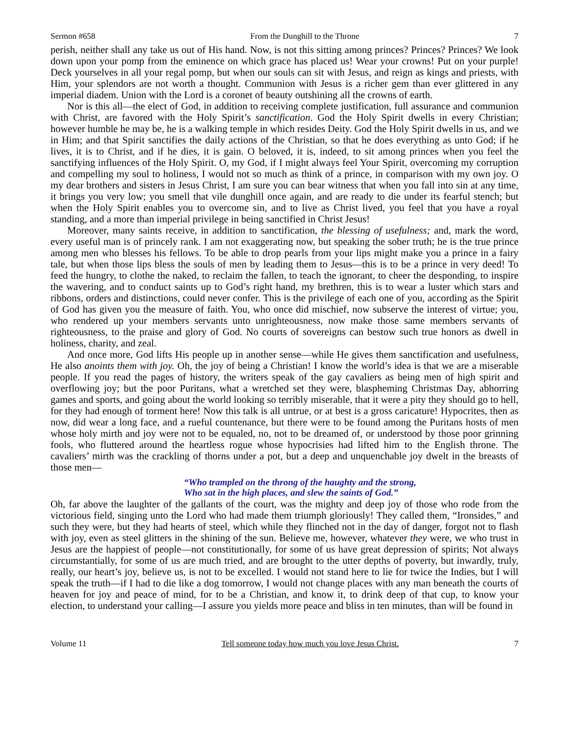Sermon #658 From the Dunghill to the Throne 7
perish, neither shall any take us out of His hand. Now, is not this sitting among princes? Princes? Princes? We look down upon your pomp from the eminence on which grace has placed us! Wear your crowns! Put on your purple! Deck yourselves in all your regal pomp, but when our souls can sit with Jesus, and reign as kings and priests, with Him, your splendors are not worth a thought. Communion with Jesus is a richer gem than ever glittered in any imperial diadem. Union with the Lord is a coronet of beauty outshining all the crowns of earth.
Nor is this all—the elect of God, in addition to receiving complete justification, full assurance and communion with Christ, are favored with the Holy Spirit’s sanctification. God the Holy Spirit dwells in every Christian; however humble he may be, he is a walking temple in which resides Deity. God the Holy Spirit dwells in us, and we in Him; and that Spirit sanctifies the daily actions of the Christian, so that he does everything as unto God; if he lives, it is to Christ, and if he dies, it is gain. O beloved, it is, indeed, to sit among princes when you feel the sanctifying influences of the Holy Spirit. O, my God, if I might always feel Your Spirit, overcoming my corruption and compelling my soul to holiness, I would not so much as think of a prince, in comparison with my own joy. O my dear brothers and sisters in Jesus Christ, I am sure you can bear witness that when you fall into sin at any time, it brings you very low; you smell that vile dunghill once again, and are ready to die under its fearful stench; but when the Holy Spirit enables you to overcome sin, and to live as Christ lived, you feel that you have a royal standing, and a more than imperial privilege in being sanctified in Christ Jesus!
Moreover, many saints receive, in addition to sanctification, the blessing of usefulness; and, mark the word, every useful man is of princely rank. I am not exaggerating now, but speaking the sober truth; he is the true prince among men who blesses his fellows. To be able to drop pearls from your lips might make you a prince in a fairy tale, but when those lips bless the souls of men by leading them to Jesus—this is to be a prince in very deed! To feed the hungry, to clothe the naked, to reclaim the fallen, to teach the ignorant, to cheer the desponding, to inspire the wavering, and to conduct saints up to God’s right hand, my brethren, this is to wear a luster which stars and ribbons, orders and distinctions, could never confer. This is the privilege of each one of you, according as the Spirit of God has given you the measure of faith. You, who once did mischief, now subserve the interest of virtue; you, who rendered up your members servants unto unrighteousness, now make those same members servants of righteousness, to the praise and glory of God. No courts of sovereigns can bestow such true honors as dwell in holiness, charity, and zeal.
And once more, God lifts His people up in another sense—while He gives them sanctification and usefulness, He also anoints them with joy. Oh, the joy of being a Christian! I know the world’s idea is that we are a miserable people. If you read the pages of history, the writers speak of the gay cavaliers as being men of high spirit and overflowing joy; but the poor Puritans, what a wretched set they were, blaspheming Christmas Day, abhorring games and sports, and going about the world looking so terribly miserable, that it were a pity they should go to hell, for they had enough of torment here! Now this talk is all untrue, or at best is a gross caricature! Hypocrites, then as now, did wear a long face, and a rueful countenance, but there were to be found among the Puritans hosts of men whose holy mirth and joy were not to be equaled, no, not to be dreamed of, or understood by those poor grinning fools, who fluttered around the heartless rogue whose hypocrisies had lifted him to the English throne. The cavaliers’ mirth was the crackling of thorns under a pot, but a deep and unquenchable joy dwelt in the breasts of those men—
“Who trampled on the throng of the haughty and the strong,
Who sat in the high places, and slew the saints of God.”
Oh, far above the laughter of the gallants of the court, was the mighty and deep joy of those who rode from the victorious field, singing unto the Lord who had made them triumph gloriously! They called them, “Ironsides,” and such they were, but they had hearts of steel, which while they flinched not in the day of danger, forgot not to flash with joy, even as steel glitters in the shining of the sun. Believe me, however, whatever they were, we who trust in Jesus are the happiest of people—not constitutionally, for some of us have great depression of spirits; Not always circumstantially, for some of us are much tried, and are brought to the utter depths of poverty, but inwardly, truly, really, our heart’s joy, believe us, is not to be excelled. I would not stand here to lie for twice the Indies, but I will speak the truth—if I had to die like a dog tomorrow, I would not change places with any man beneath the courts of heaven for joy and peace of mind, for to be a Christian, and know it, to drink deep of that cup, to know your election, to understand your calling—I assure you yields more peace and bliss in ten minutes, than will be found in
Volume 11 Tell someone today how much you love Jesus Christ. 7